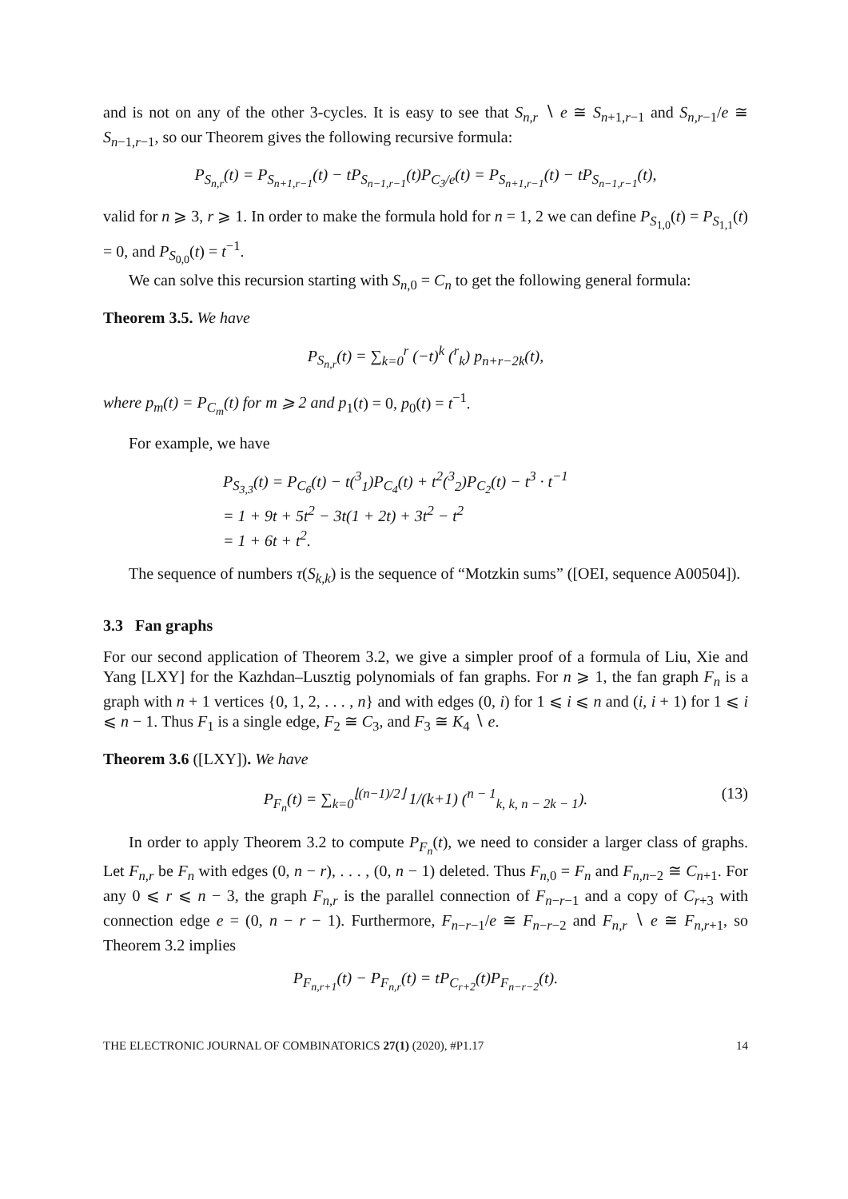and is not on any of the other 3-cycles. It is easy to see that S<sub>n,r</sub> ∖ e ≅ S<sub>n+1,r−1</sub> and S<sub>n,r−1</sub>/e ≅ S<sub>n−1,r−1</sub>, so our Theorem gives the following recursive formula:
P<sub>S<sub>n,r</sub></sub>(t) = P<sub>S<sub>n+1,r−1</sub></sub>(t) − tP<sub>S<sub>n−1,r−1</sub></sub>(t)P<sub>C<sub>3</sub>/e</sub>(t) = P<sub>S<sub>n+1,r−1</sub></sub>(t) − tP<sub>S<sub>n−1,r−1</sub></sub>(t),
valid for n ⩾ 3, r ⩾ 1. In order to make the formula hold for n = 1, 2 we can define P<sub>S<sub>1,0</sub></sub>(t) = P<sub>S<sub>1,1</sub></sub>(t) = 0, and P<sub>S<sub>0,0</sub></sub>(t) = t<sup>−1</sup>.
We can solve this recursion starting with S<sub>n,0</sub> = C<sub>n</sub> to get the following general formula:
Theorem 3.5. We have
P<sub>S<sub>n,r</sub></sub>(t) = ∑<sub>k=0</sub><sup>r</sup> (−t)<sup>k</sup> (<sup>r</sup><sub>k</sub>) p<sub>n+r−2k</sub>(t),
where p<sub>m</sub>(t) = P<sub>C<sub>m</sub></sub>(t) for m ⩾ 2 and p<sub>1</sub>(t) = 0, p<sub>0</sub>(t) = t<sup>−1</sup>.
For example, we have
P<sub>S<sub>3,3</sub></sub>(t) = P<sub>C<sub>6</sub></sub>(t) − t(<sup>3</sup><sub>1</sub>)P<sub>C<sub>4</sub></sub>(t) + t<sup>2</sup>(<sup>3</sup><sub>2</sub>)P<sub>C<sub>2</sub></sub>(t) − t<sup>3</sup> · t<sup>−1</sup>
= 1 + 9t + 5t<sup>2</sup> − 3t(1 + 2t) + 3t<sup>2</sup> − t<sup>2</sup>
= 1 + 6t + t<sup>2</sup>.
The sequence of numbers τ(S<sub>k,k</sub>) is the sequence of “Motzkin sums” ([OEI, sequence A00504]).
3.3 Fan graphs
For our second application of Theorem 3.2, we give a simpler proof of a formula of Liu, Xie and Yang [LXY] for the Kazhdan–Lusztig polynomials of fan graphs. For n ⩾ 1, the fan graph F<sub>n</sub> is a graph with n + 1 vertices {0, 1, 2, . . . , n} and with edges (0, i) for 1 ⩽ i ⩽ n and (i, i + 1) for 1 ⩽ i ⩽ n − 1. Thus F<sub>1</sub> is a single edge, F<sub>2</sub> ≅ C<sub>3</sub>, and F<sub>3</sub> ≅ K<sub>4</sub> ∖ e.
Theorem 3.6 ([LXY]). We have
P<sub>F<sub>n</sub></sub>(t) = ∑<sub>k=0</sub><sup>⌊(n−1)/2⌋</sup> 1/(k+1) (<sup>n − 1</sup><sub>k, k, n − 2k − 1</sub>). (13)
In order to apply Theorem 3.2 to compute P<sub>F<sub>n</sub></sub>(t), we need to consider a larger class of graphs. Let F<sub>n,r</sub> be F<sub>n</sub> with edges (0, n − r), . . . , (0, n − 1) deleted. Thus F<sub>n,0</sub> = F<sub>n</sub> and F<sub>n,n−2</sub> ≅ C<sub>n+1</sub>. For any 0 ⩽ r ⩽ n − 3, the graph F<sub>n,r</sub> is the parallel connection of F<sub>n−r−1</sub> and a copy of C<sub>r+3</sub> with connection edge e = (0, n − r − 1). Furthermore, F<sub>n−r−1</sub>/e ≅ F<sub>n−r−2</sub> and F<sub>n,r</sub> ∖ e ≅ F<sub>n,r+1</sub>, so Theorem 3.2 implies
P<sub>F<sub>n,r+1</sub></sub>(t) − P<sub>F<sub>n,r</sub></sub>(t) = tP<sub>C<sub>r+2</sub></sub>(t)P<sub>F<sub>n−r−2</sub></sub>(t).
THE ELECTRONIC JOURNAL OF COMBINATORICS 27(1) (2020), #P1.17 14